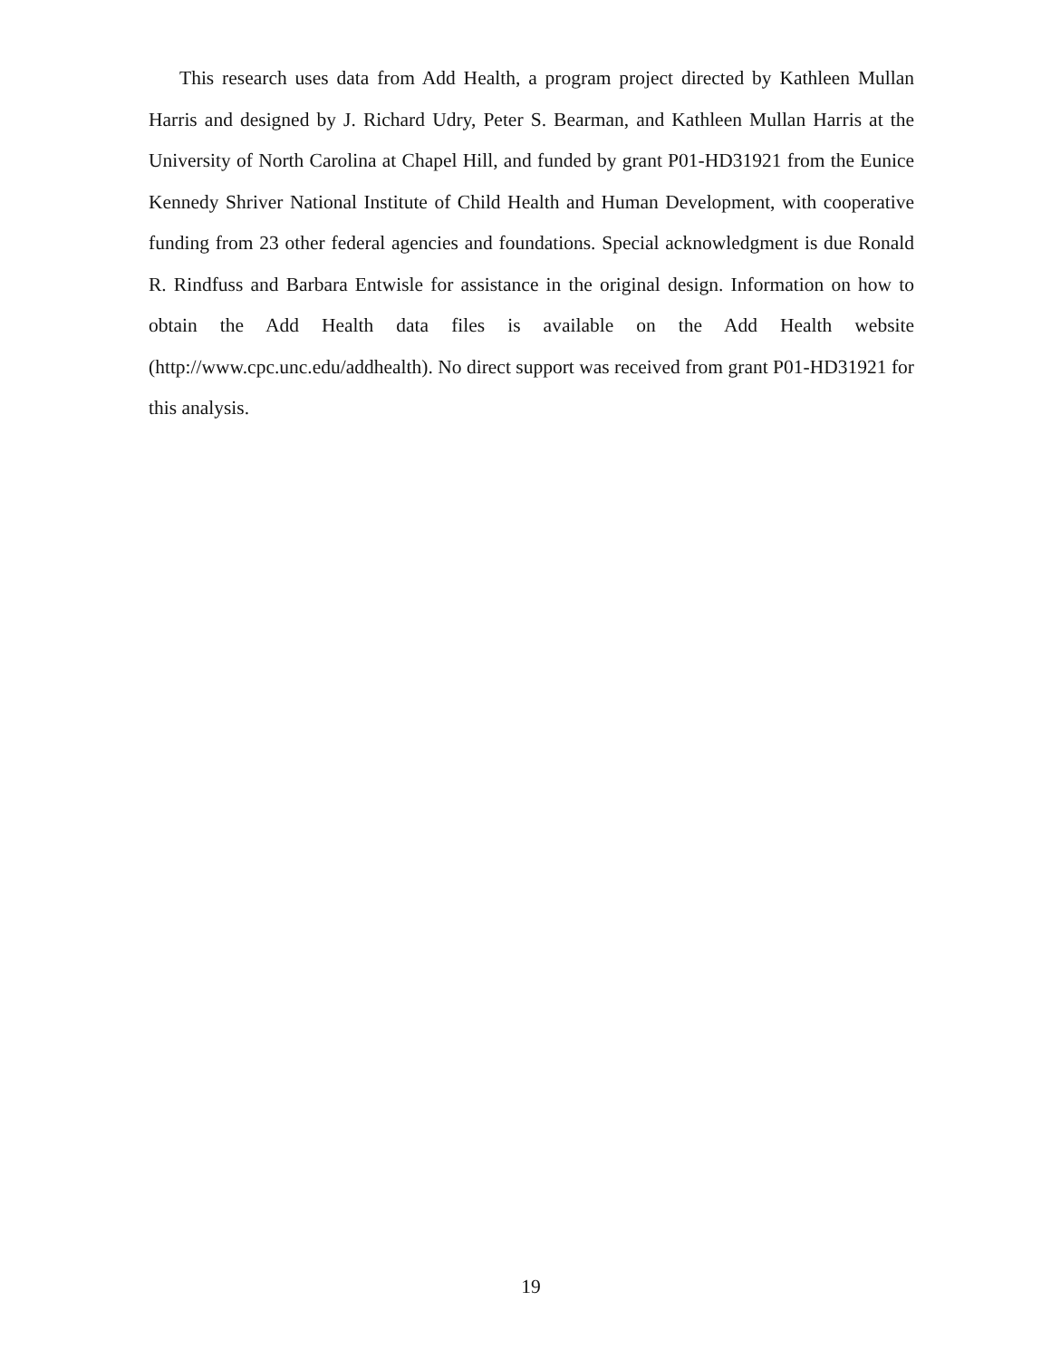This research uses data from Add Health, a program project directed by Kathleen Mullan Harris and designed by J. Richard Udry, Peter S. Bearman, and Kathleen Mullan Harris at the University of North Carolina at Chapel Hill, and funded by grant P01-HD31921 from the Eunice Kennedy Shriver National Institute of Child Health and Human Development, with cooperative funding from 23 other federal agencies and foundations. Special acknowledgment is due Ronald R. Rindfuss and Barbara Entwisle for assistance in the original design. Information on how to obtain the Add Health data files is available on the Add Health website (http://www.cpc.unc.edu/addhealth). No direct support was received from grant P01-HD31921 for this analysis.
19